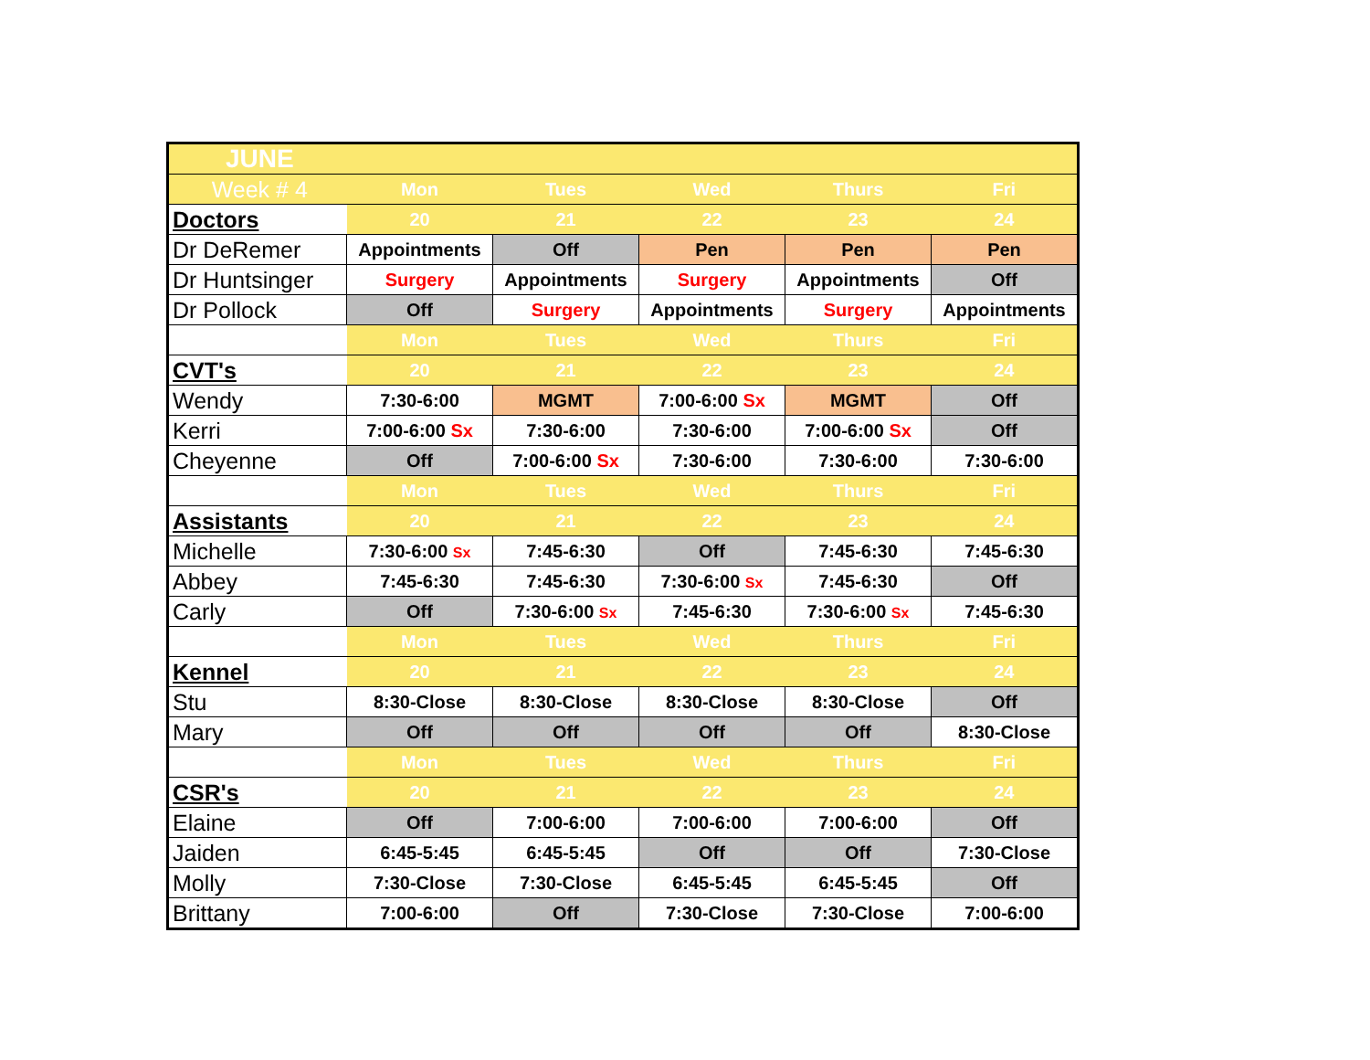| JUNE | | | | | |
| Week # 4 | Mon | Tues | Wed | Thurs | Fri |
| Doctors | 20 | 21 | 22 | 23 | 24 |
| Dr DeRemer | Appointments | Off | Pen | Pen | Pen |
| Dr Huntsinger | Surgery | Appointments | Surgery | Appointments | Off |
| Dr Pollock | Off | Surgery | Appointments | Surgery | Appointments |
| | Mon | Tues | Wed | Thurs | Fri |
| CVT's | 20 | 21 | 22 | 23 | 24 |
| Wendy | 7:30-6:00 | MGMT | 7:00-6:00 Sx | MGMT | Off |
| Kerri | 7:00-6:00 Sx | 7:30-6:00 | 7:30-6:00 | 7:00-6:00 Sx | Off |
| Cheyenne | Off | 7:00-6:00 Sx | 7:30-6:00 | 7:30-6:00 | 7:30-6:00 |
| | Mon | Tues | Wed | Thurs | Fri |
| Assistants | 20 | 21 | 22 | 23 | 24 |
| Michelle | 7:30-6:00 Sx | 7:45-6:30 | Off | 7:45-6:30 | 7:45-6:30 |
| Abbey | 7:45-6:30 | 7:45-6:30 | 7:30-6:00 Sx | 7:45-6:30 | Off |
| Carly | Off | 7:30-6:00 Sx | 7:45-6:30 | 7:30-6:00 Sx | 7:45-6:30 |
| | Mon | Tues | Wed | Thurs | Fri |
| Kennel | 20 | 21 | 22 | 23 | 24 |
| Stu | 8:30-Close | 8:30-Close | 8:30-Close | 8:30-Close | Off |
| Mary | Off | Off | Off | Off | 8:30-Close |
| | Mon | Tues | Wed | Thurs | Fri |
| CSR's | 20 | 21 | 22 | 23 | 24 |
| Elaine | Off | 7:00-6:00 | 7:00-6:00 | 7:00-6:00 | Off |
| Jaiden | 6:45-5:45 | 6:45-5:45 | Off | Off | 7:30-Close |
| Molly | 7:30-Close | 7:30-Close | 6:45-5:45 | 6:45-5:45 | Off |
| Brittany | 7:00-6:00 | Off | 7:30-Close | 7:30-Close | 7:00-6:00 |